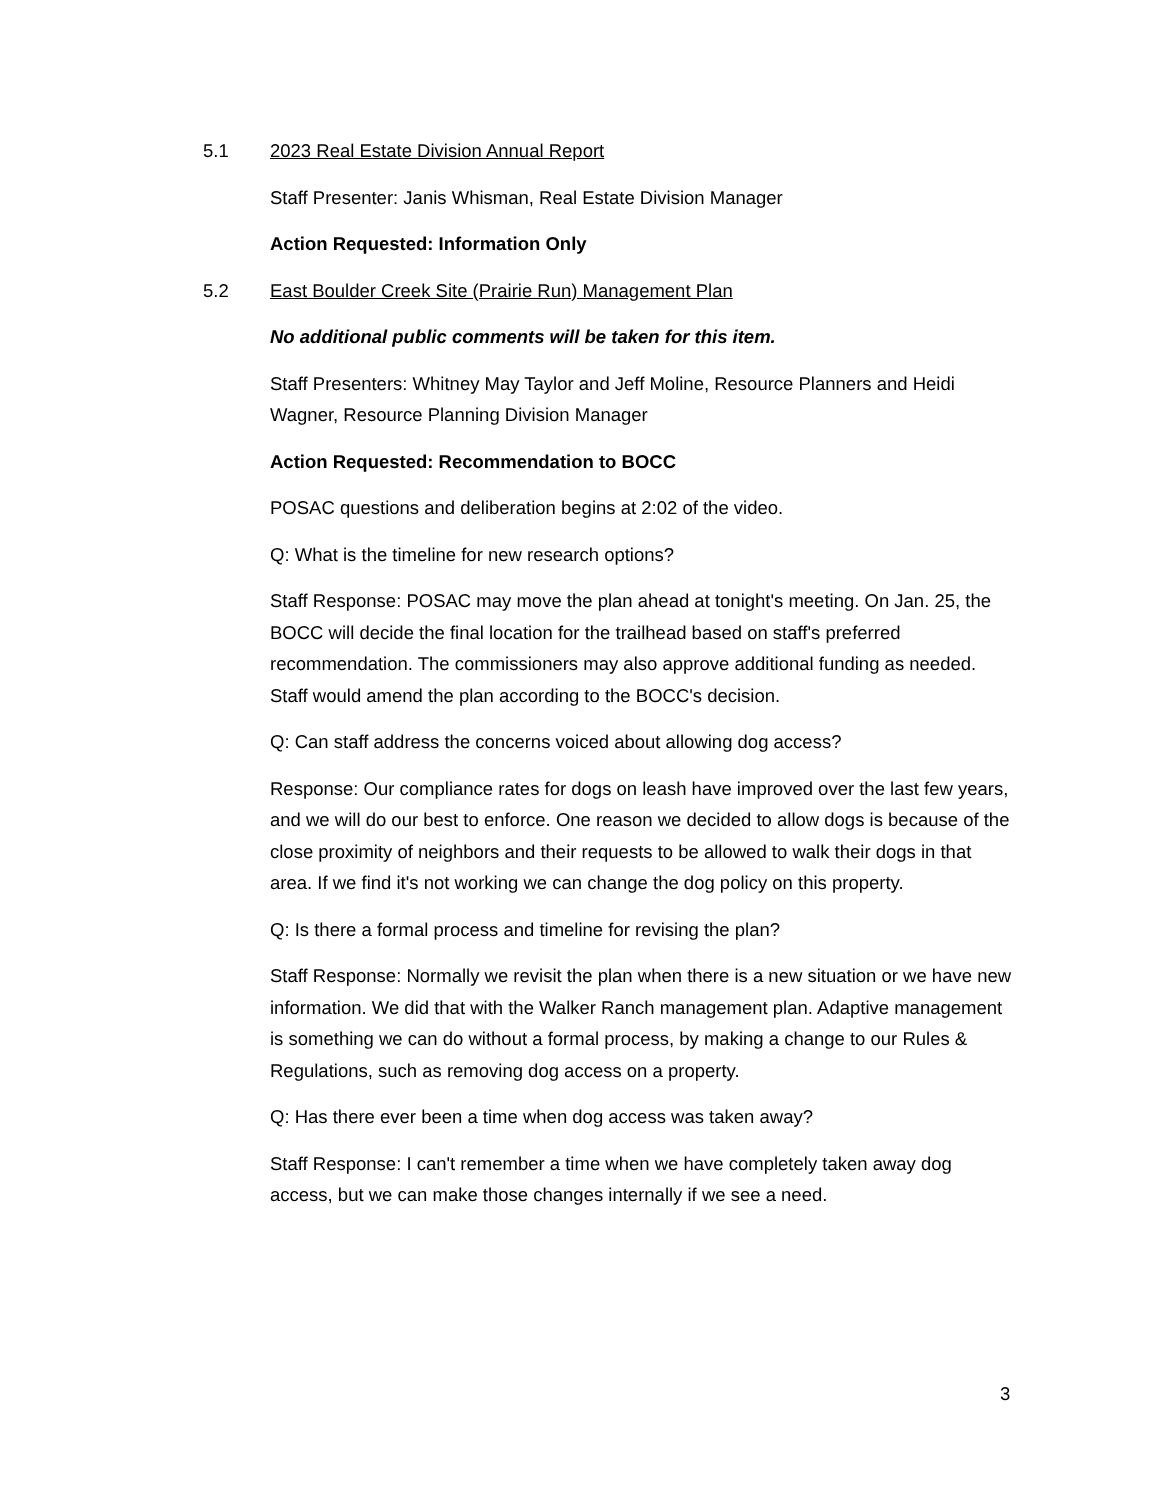5.1 2023 Real Estate Division Annual Report
Staff Presenter: Janis Whisman, Real Estate Division Manager
Action Requested: Information Only
5.2 East Boulder Creek Site (Prairie Run) Management Plan
No additional public comments will be taken for this item.
Staff Presenters: Whitney May Taylor and Jeff Moline, Resource Planners and Heidi Wagner, Resource Planning Division Manager
Action Requested: Recommendation to BOCC
POSAC questions and deliberation begins at 2:02 of the video.
Q: What is the timeline for new research options?
Staff Response: POSAC may move the plan ahead at tonight's meeting. On Jan. 25, the BOCC will decide the final location for the trailhead based on staff's preferred recommendation. The commissioners may also approve additional funding as needed. Staff would amend the plan according to the BOCC's decision.
Q: Can staff address the concerns voiced about allowing dog access?
Response: Our compliance rates for dogs on leash have improved over the last few years, and we will do our best to enforce. One reason we decided to allow dogs is because of the close proximity of neighbors and their requests to be allowed to walk their dogs in that area. If we find it's not working we can change the dog policy on this property.
Q: Is there a formal process and timeline for revising the plan?
Staff Response: Normally we revisit the plan when there is a new situation or we have new information. We did that with the Walker Ranch management plan. Adaptive management is something we can do without a formal process, by making a change to our Rules & Regulations, such as removing dog access on a property.
Q: Has there ever been a time when dog access was taken away?
Staff Response: I can't remember a time when we have completely taken away dog access, but we can make those changes internally if we see a need.
3